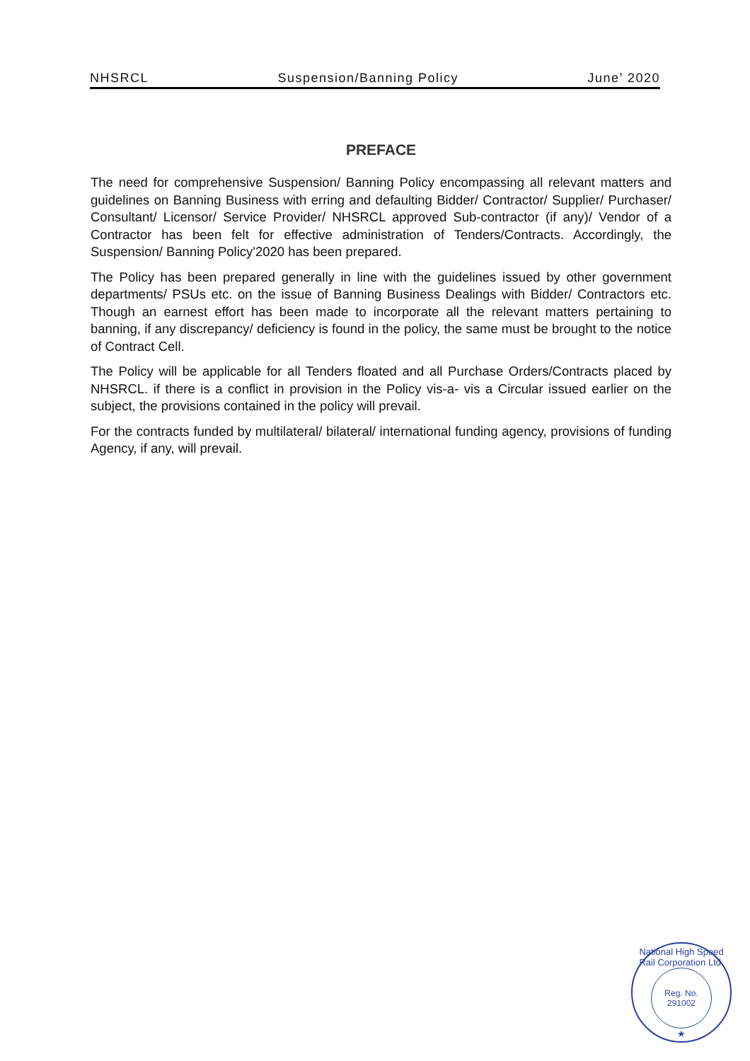NHSRCL Suspension/Banning Policy June’ 2020
PREFACE
The need for comprehensive Suspension/ Banning Policy encompassing all relevant matters and guidelines on Banning Business with erring and defaulting Bidder/ Contractor/ Supplier/ Purchaser/ Consultant/ Licensor/ Service Provider/ NHSRCL approved Sub-contractor (if any)/ Vendor of a Contractor has been felt for effective administration of Tenders/Contracts. Accordingly, the Suspension/ Banning Policy'2020 has been prepared.
The Policy has been prepared generally in line with the guidelines issued by other government departments/ PSUs etc. on the issue of Banning Business Dealings with Bidder/ Contractors etc. Though an earnest effort has been made to incorporate all the relevant matters pertaining to banning, if any discrepancy/ deficiency is found in the policy, the same must be brought to the notice of Contract Cell.
The Policy will be applicable for all Tenders floated and all Purchase Orders/Contracts placed by NHSRCL. if there is a conflict in provision in the Policy vis-a- vis a Circular issued earlier on the subject, the provisions contained in the policy will prevail.
For the contracts funded by multilateral/ bilateral/ international funding agency, provisions of funding Agency, if any, will prevail.
National High Speed Rail Corporation Ltd.
Reg. No. 291002
★